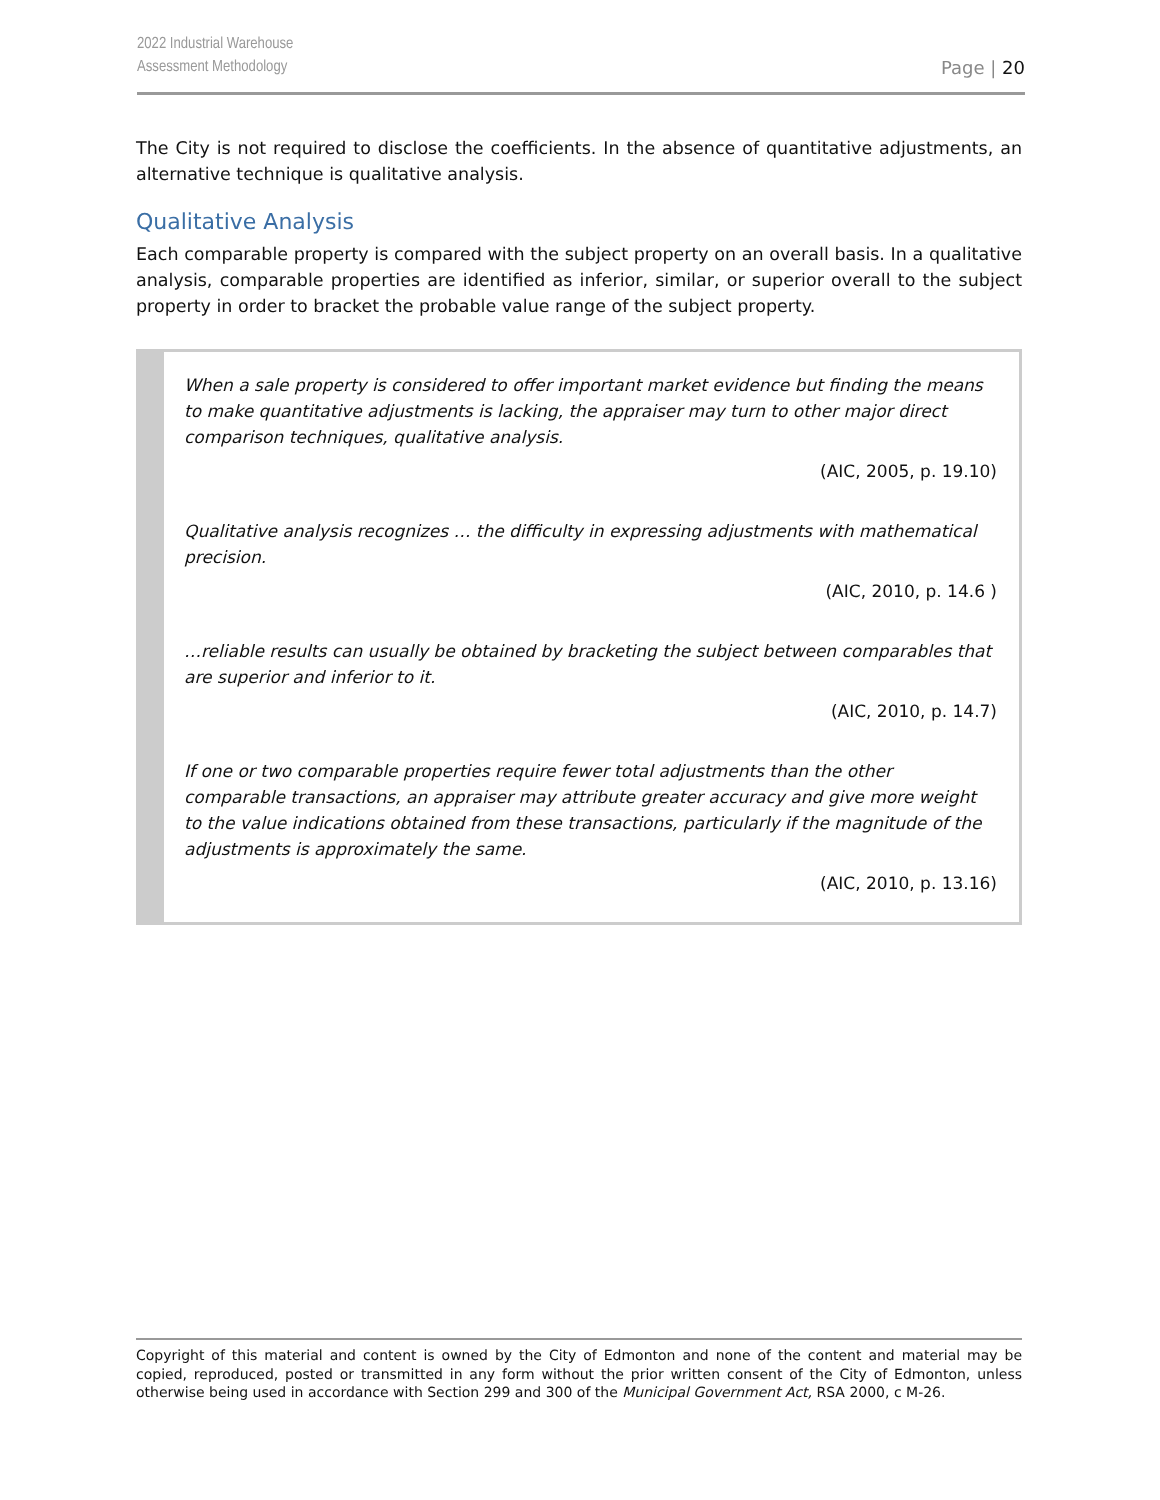2022 Industrial Warehouse
Assessment Methodology
Page | 20
The City is not required to disclose the coefficients. In the absence of quantitative adjustments, an alternative technique is qualitative analysis.
Qualitative Analysis
Each comparable property is compared with the subject property on an overall basis. In a qualitative analysis, comparable properties are identified as inferior, similar, or superior overall to the subject property in order to bracket the probable value range of the subject property.
When a sale property is considered to offer important market evidence but finding the means to make quantitative adjustments is lacking, the appraiser may turn to other major direct comparison techniques, qualitative analysis.
(AIC, 2005, p. 19.10)
Qualitative analysis recognizes … the difficulty in expressing adjustments with mathematical precision.
(AIC, 2010, p. 14.6 )
…reliable results can usually be obtained by bracketing the subject between comparables that are superior and inferior to it.
(AIC, 2010, p. 14.7)
If one or two comparable properties require fewer total adjustments than the other comparable transactions, an appraiser may attribute greater accuracy and give more weight to the value indications obtained from these transactions, particularly if the magnitude of the adjustments is approximately the same.
(AIC, 2010, p. 13.16)
Copyright of this material and content is owned by the City of Edmonton and none of the content and material may be copied, reproduced, posted or transmitted in any form without the prior written consent of the City of Edmonton, unless otherwise being used in accordance with Section 299 and 300 of the Municipal Government Act, RSA 2000, c M-26.